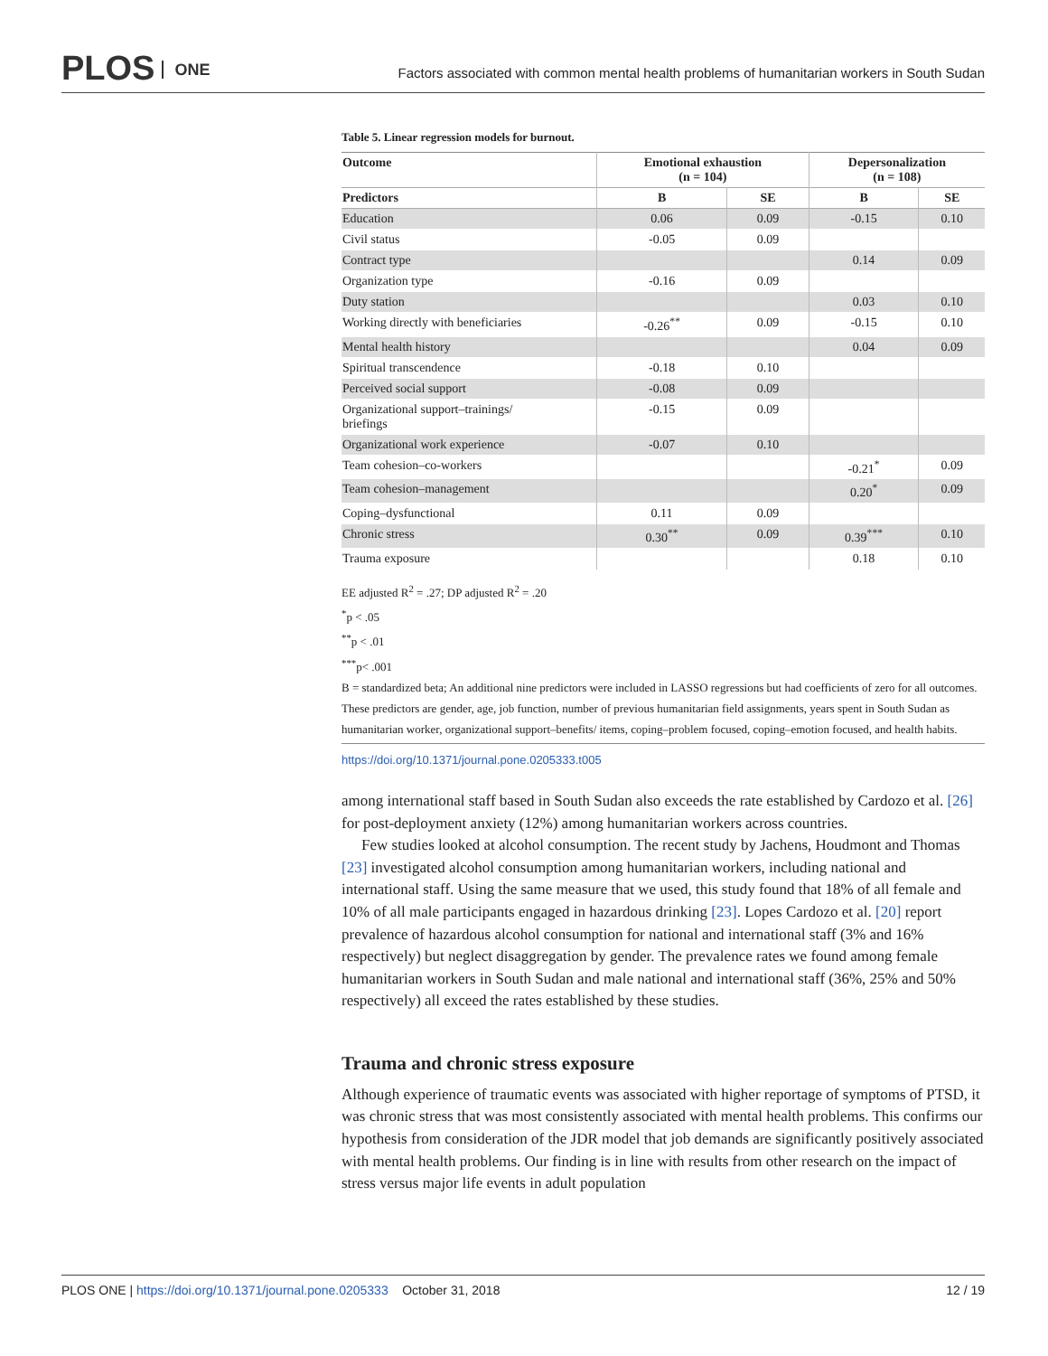PLOS ONE
Factors associated with common mental health problems of humanitarian workers in South Sudan
Table 5. Linear regression models for burnout.
| Outcome | Emotional exhaustion (n = 104) | | Depersonalization (n = 108) | |
| --- | --- | --- | --- | --- |
| Predictors | B | SE | B | SE |
| Education | 0.06 | 0.09 | -0.15 | 0.10 |
| Civil status | -0.05 | 0.09 | | |
| Contract type | | | 0.14 | 0.09 |
| Organization type | -0.16 | 0.09 | | |
| Duty station | | | 0.03 | 0.10 |
| Working directly with beneficiaries | -0.26<sup>**</sup> | 0.09 | -0.15 | 0.10 |
| Mental health history | | | 0.04 | 0.09 |
| Spiritual transcendence | -0.18 | 0.10 | | |
| Perceived social support | -0.08 | 0.09 | | |
| Organizational support–trainings/ briefings | -0.15 | 0.09 | | |
| Organizational work experience | -0.07 | 0.10 | | |
| Team cohesion–co-workers | | | -0.21<sup>*</sup> | 0.09 |
| Team cohesion–management | | | 0.20<sup>*</sup> | 0.09 |
| Coping–dysfunctional | 0.11 | 0.09 | | |
| Chronic stress | 0.30<sup>**</sup> | 0.09 | 0.39<sup>***</sup> | 0.10 |
| Trauma exposure | | | 0.18 | 0.10 |
EE adjusted R<sup>2</sup> = .27; DP adjusted R<sup>2</sup> = .20
<sup>*</sup> p < .05
<sup>**</sup> p < .01
<sup>***</sup> p< .001
B = standardized beta; An additional nine predictors were included in LASSO regressions but had coefficients of zero for all outcomes. These predictors are gender, age, job function, number of previous humanitarian field assignments, years spent in South Sudan as humanitarian worker, organizational support–benefits/ items, coping–problem focused, coping–emotion focused, and health habits.
https://doi.org/10.1371/journal.pone.0205333.t005
among international staff based in South Sudan also exceeds the rate established by Cardozo et al. [26] for post-deployment anxiety (12%) among humanitarian workers across countries.
Few studies looked at alcohol consumption. The recent study by Jachens, Houdmont and Thomas [23] investigated alcohol consumption among humanitarian workers, including national and international staff. Using the same measure that we used, this study found that 18% of all female and 10% of all male participants engaged in hazardous drinking [23]. Lopes Cardozo et al. [20] report prevalence of hazardous alcohol consumption for national and international staff (3% and 16% respectively) but neglect disaggregation by gender. The prevalence rates we found among female humanitarian workers in South Sudan and male national and international staff (36%, 25% and 50% respectively) all exceed the rates established by these studies.
Trauma and chronic stress exposure
Although experience of traumatic events was associated with higher reportage of symptoms of PTSD, it was chronic stress that was most consistently associated with mental health problems. This confirms our hypothesis from consideration of the JDR model that job demands are significantly positively associated with mental health problems. Our finding is in line with results from other research on the impact of stress versus major life events in adult population
PLOS ONE | https://doi.org/10.1371/journal.pone.0205333 October 31, 2018
12 / 19